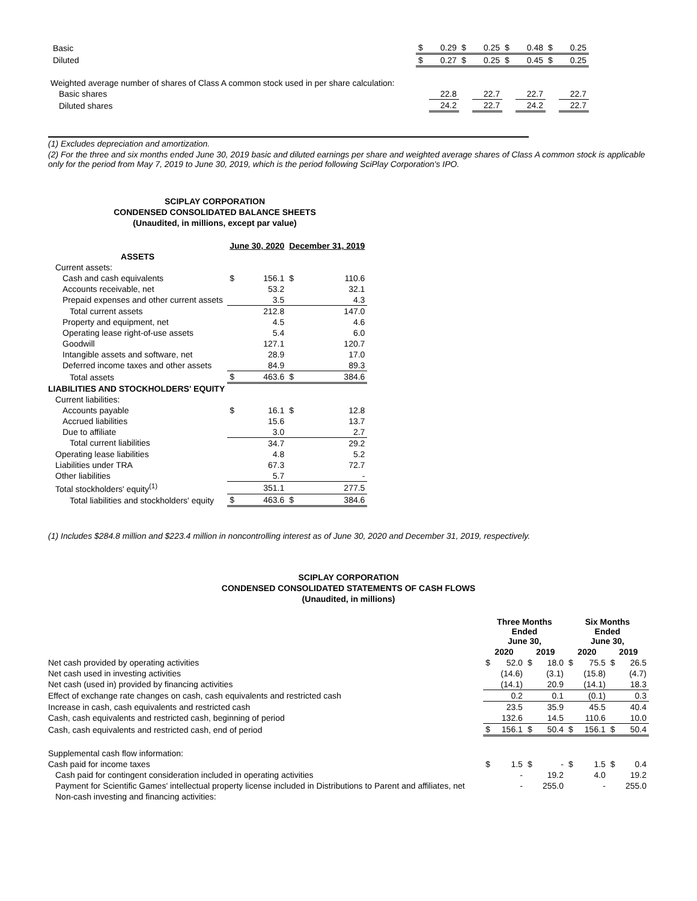| Basic | $ | 0.29 | $ | 0.25 | $ | 0.48 | $ | 0.25 |
| Diluted | $ | 0.27 | $ | 0.25 | $ | 0.45 | $ | 0.25 |
| Weighted average number of shares of Class A common stock used in per share calculation: | | | | | | | | |
| Basic shares | | 22.8 | | 22.7 | | 22.7 | | 22.7 |
| Diluted shares | | 24.2 | | 22.7 | | 24.2 | | 22.7 |
(1) Excludes depreciation and amortization.
(2) For the three and six months ended June 30, 2019 basic and diluted earnings per share and weighted average shares of Class A common stock is applicable only for the period from May 7, 2019 to June 30, 2019, which is the period following SciPlay Corporation's IPO.
SCIPLAY CORPORATION
CONDENSED CONSOLIDATED BALANCE SHEETS
(Unaudited, in millions, except par value)
| | June 30, 2020 | | December 31, 2019 | |
| --- | --- | --- | --- | --- |
| ASSETS | | | | |
| Current assets: | | | | |
| Cash and cash equivalents | $ | 156.1 | $ | 110.6 |
| Accounts receivable, net | | 53.2 | | 32.1 |
| Prepaid expenses and other current assets | | 3.5 | | 4.3 |
| Total current assets | | 212.8 | | 147.0 |
| Property and equipment, net | | 4.5 | | 4.6 |
| Operating lease right-of-use assets | | 5.4 | | 6.0 |
| Goodwill | | 127.1 | | 120.7 |
| Intangible assets and software, net | | 28.9 | | 17.0 |
| Deferred income taxes and other assets | | 84.9 | | 89.3 |
| Total assets | $ | 463.6 | $ | 384.6 |
| LIABILITIES AND STOCKHOLDERS' EQUITY | | | | |
| Current liabilities: | | | | |
| Accounts payable | $ | 16.1 | $ | 12.8 |
| Accrued liabilities | | 15.6 | | 13.7 |
| Due to affiliate | | 3.0 | | 2.7 |
| Total current liabilities | | 34.7 | | 29.2 |
| Operating lease liabilities | | 4.8 | | 5.2 |
| Liabilities under TRA | | 67.3 | | 72.7 |
| Other liabilities | | 5.7 | | - |
| Total stockholders' equity<sup>(1)</sup> | | 351.1 | | 277.5 |
| Total liabilities and stockholders' equity | $ | 463.6 | $ | 384.6 |
(1) Includes $284.8 million and $223.4 million in noncontrolling interest as of June 30, 2020 and December 31, 2019, respectively.
SCIPLAY CORPORATION
CONDENSED CONSOLIDATED STATEMENTS OF CASH FLOWS
(Unaudited, in millions)
| | Three Months Ended June 30, | | | | Six Months Ended June 30, | | | |
| --- | --- | --- | --- | --- | --- | --- | --- | --- |
| | 2020 | | 2019 | | 2020 | | 2019 | |
| Net cash provided by operating activities | $ | 52.0 | $ | 18.0 | $ | 75.5 | $ | 26.5 |
| Net cash used in investing activities | | (14.6) | | (3.1) | | (15.8) | | (4.7) |
| Net cash (used in) provided by financing activities | | (14.1) | | 20.9 | | (14.1) | | 18.3 |
| Effect of exchange rate changes on cash, cash equivalents and restricted cash | | 0.2 | | 0.1 | | (0.1) | | 0.3 |
| Increase in cash, cash equivalents and restricted cash | | 23.5 | | 35.9 | | 45.5 | | 40.4 |
| Cash, cash equivalents and restricted cash, beginning of period | | 132.6 | | 14.5 | | 110.6 | | 10.0 |
| Cash, cash equivalents and restricted cash, end of period | $ | 156.1 | $ | 50.4 | $ | 156.1 | $ | 50.4 |
| Supplemental cash flow information: | | | | | | | | |
| Cash paid for income taxes | $ | 1.5 | $ | - | $ | 1.5 | $ | 0.4 |
| Cash paid for contingent consideration included in operating activities | | - | | 19.2 | | 4.0 | | 19.2 |
| Payment for Scientific Games' intellectual property license included in Distributions to Parent and affiliates, net | | - | | 255.0 | | - | | 255.0 |
| Non-cash investing and financing activities: | | | | | | | | |